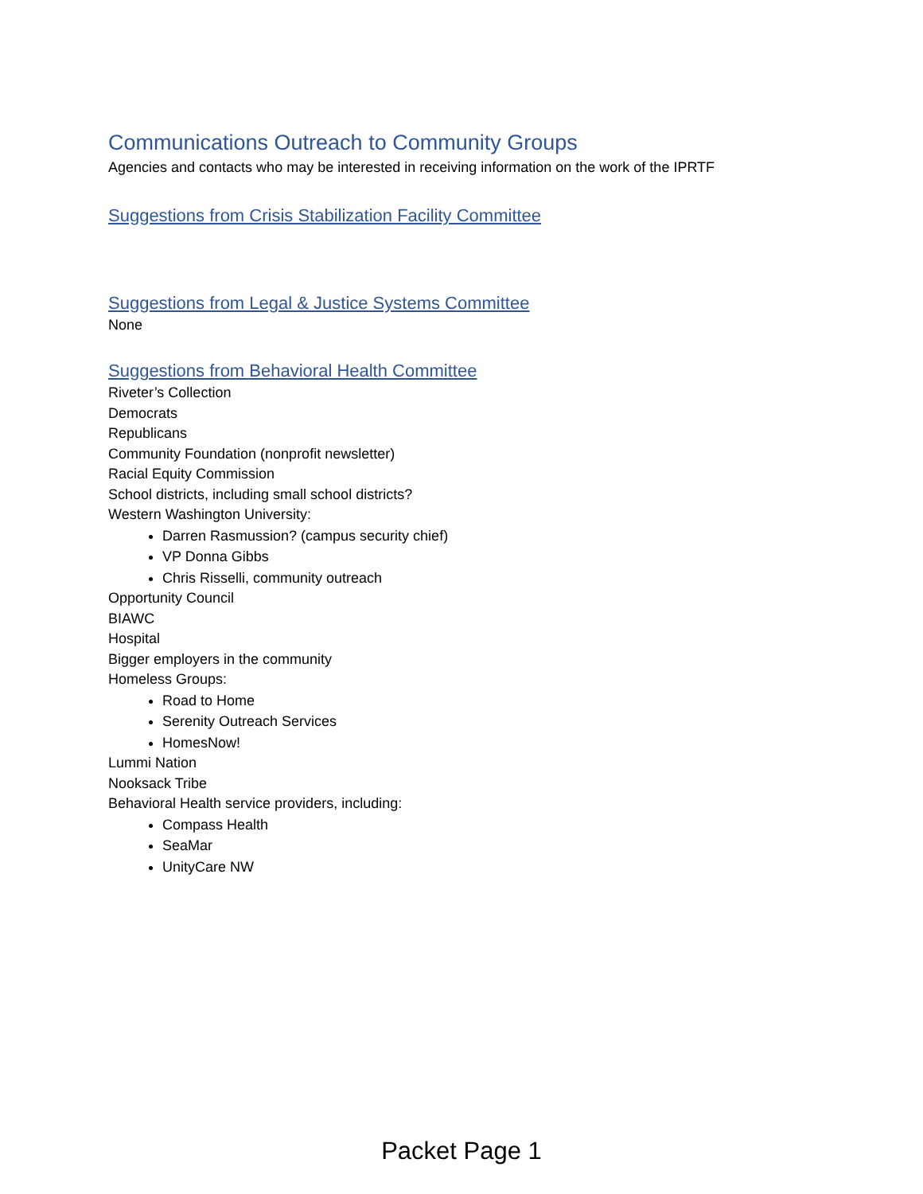Communications Outreach to Community Groups
Agencies and contacts who may be interested in receiving information on the work of the IPRTF
Suggestions from Crisis Stabilization Facility Committee
Suggestions from Legal & Justice Systems Committee
None
Suggestions from Behavioral Health Committee
Riveter’s Collection
Democrats
Republicans
Community Foundation (nonprofit newsletter)
Racial Equity Commission
School districts, including small school districts?
Western Washington University:
Darren Rasmussion? (campus security chief)
VP Donna Gibbs
Chris Risselli, community outreach
Opportunity Council
BIAWC
Hospital
Bigger employers in the community
Homeless Groups:
Road to Home
Serenity Outreach Services
HomesNow!
Lummi Nation
Nooksack Tribe
Behavioral Health service providers, including:
Compass Health
SeaMar
UnityCare NW
Packet Page 1